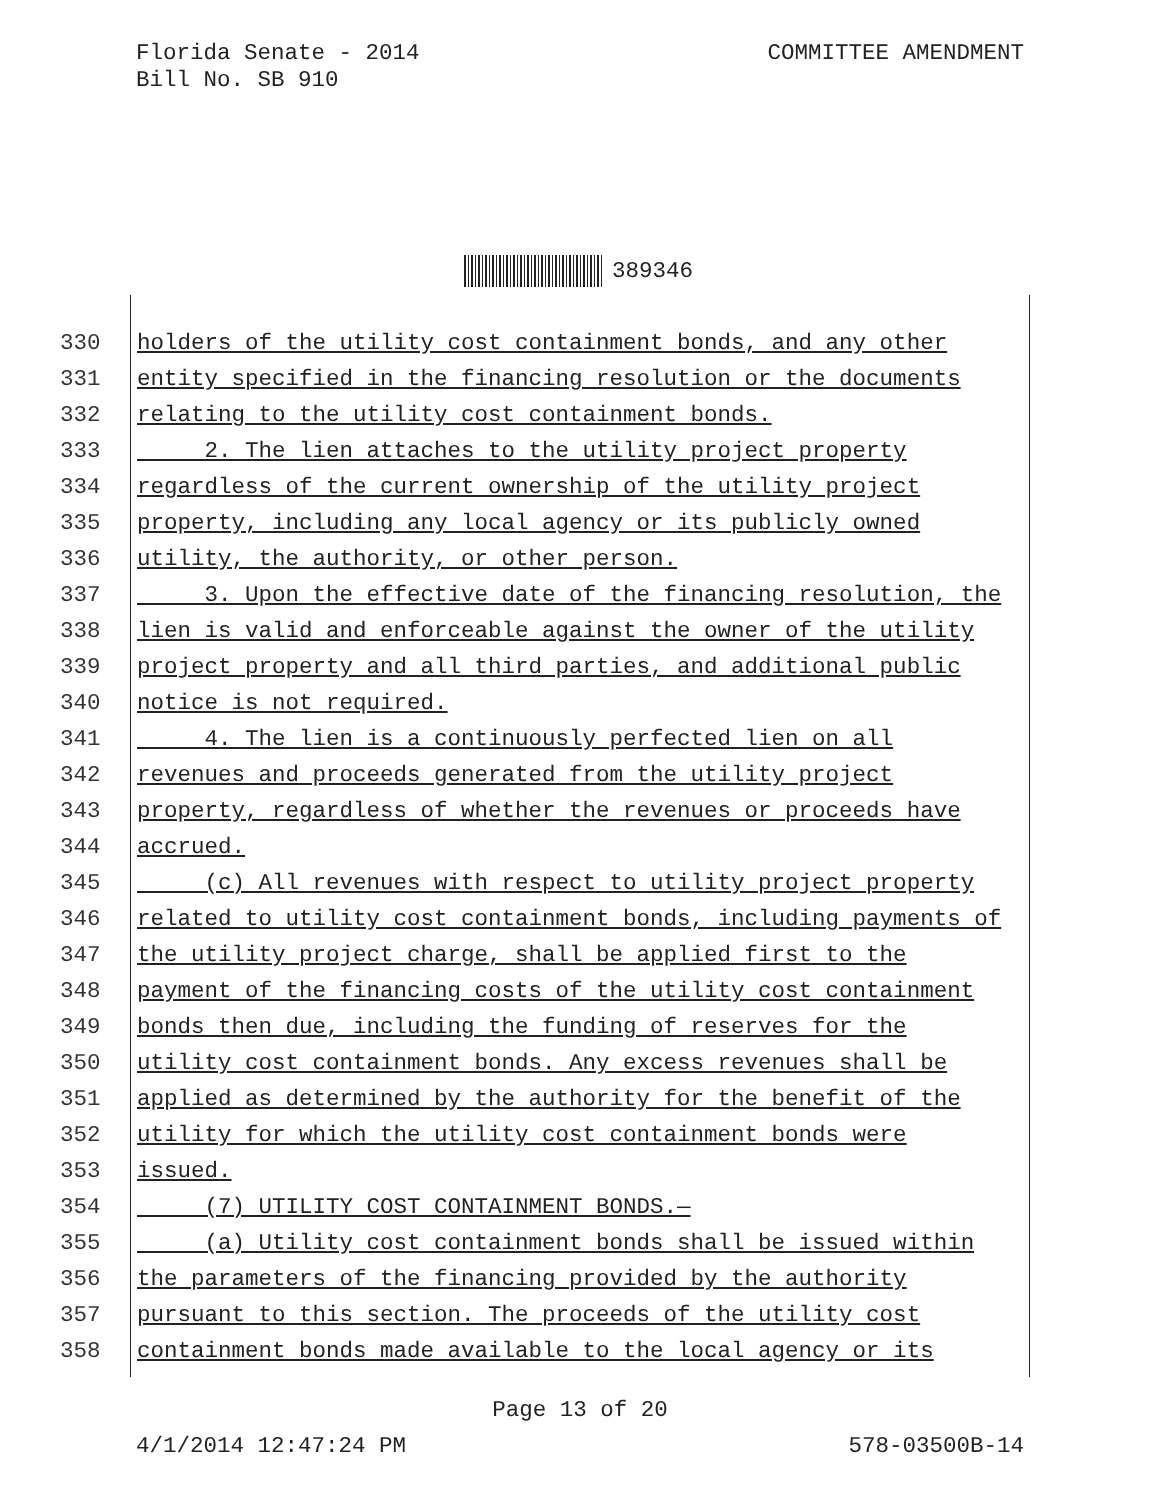Florida Senate - 2014
Bill No. SB 910
COMMITTEE AMENDMENT
389346
330 holders of the utility cost containment bonds, and any other
331 entity specified in the financing resolution or the documents
332 relating to the utility cost containment bonds.
333 2. The lien attaches to the utility project property
334 regardless of the current ownership of the utility project
335 property, including any local agency or its publicly owned
336 utility, the authority, or other person.
337 3. Upon the effective date of the financing resolution, the
338 lien is valid and enforceable against the owner of the utility
339 project property and all third parties, and additional public
340 notice is not required.
341 4. The lien is a continuously perfected lien on all
342 revenues and proceeds generated from the utility project
343 property, regardless of whether the revenues or proceeds have
344 accrued.
345 (c) All revenues with respect to utility project property
346 related to utility cost containment bonds, including payments of
347 the utility project charge, shall be applied first to the
348 payment of the financing costs of the utility cost containment
349 bonds then due, including the funding of reserves for the
350 utility cost containment bonds. Any excess revenues shall be
351 applied as determined by the authority for the benefit of the
352 utility for which the utility cost containment bonds were
353 issued.
354 (7) UTILITY COST CONTAINMENT BONDS.—
355 (a) Utility cost containment bonds shall be issued within
356 the parameters of the financing provided by the authority
357 pursuant to this section. The proceeds of the utility cost
358 containment bonds made available to the local agency or its
Page 13 of 20
4/1/2014 12:47:24 PM 578-03500B-14